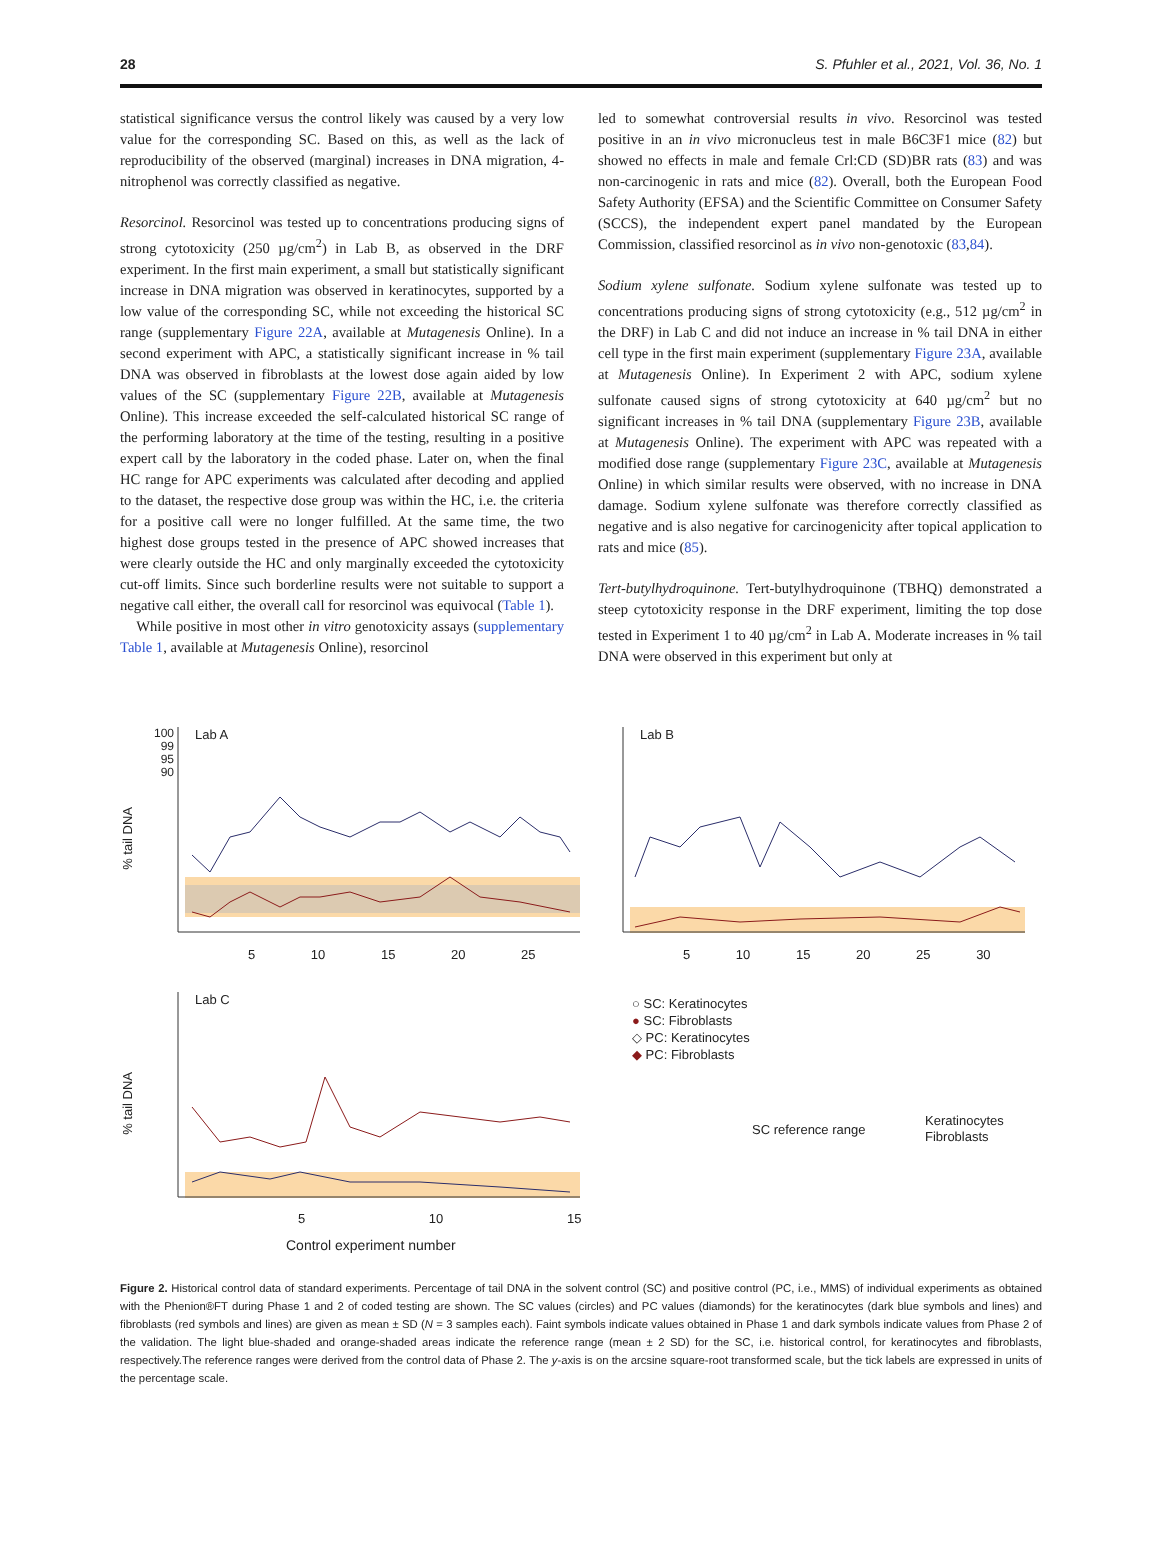28 S. Pfuhler et al., 2021, Vol. 36, No. 1
statistical significance versus the control likely was caused by a very low value for the corresponding SC. Based on this, as well as the lack of reproducibility of the observed (marginal) increases in DNA migration, 4-nitrophenol was correctly classified as negative.
Resorcinol. Resorcinol was tested up to concentrations producing signs of strong cytotoxicity (250 µg/cm<sup>2</sup>) in Lab B, as observed in the DRF experiment. In the first main experiment, a small but statistically significant increase in DNA migration was observed in keratinocytes, supported by a low value of the corresponding SC, while not exceeding the historical SC range (supplementary Figure 22A, available at Mutagenesis Online). In a second experiment with APC, a statistically significant increase in % tail DNA was observed in fibroblasts at the lowest dose again aided by low values of the SC (supplementary Figure 22B, available at Mutagenesis Online). This increase exceeded the self-calculated historical SC range of the performing laboratory at the time of the testing, resulting in a positive expert call by the laboratory in the coded phase. Later on, when the final HC range for APC experiments was calculated after decoding and applied to the dataset, the respective dose group was within the HC, i.e. the criteria for a positive call were no longer fulfilled. At the same time, the two highest dose groups tested in the presence of APC showed increases that were clearly outside the HC and only marginally exceeded the cytotoxicity cut-off limits. Since such borderline results were not suitable to support a negative call either, the overall call for resorcinol was equivocal (Table 1).
While positive in most other in vitro genotoxicity assays (supplementary Table 1, available at Mutagenesis Online), resorcinol
led to somewhat controversial results in vivo. Resorcinol was tested positive in an in vivo micronucleus test in male B6C3F1 mice (82) but showed no effects in male and female Crl:CD (SD)BR rats (83) and was non-carcinogenic in rats and mice (82). Overall, both the European Food Safety Authority (EFSA) and the Scientific Committee on Consumer Safety (SCCS), the independent expert panel mandated by the European Commission, classified resorcinol as in vivo non-genotoxic (83,84).
Sodium xylene sulfonate. Sodium xylene sulfonate was tested up to concentrations producing signs of strong cytotoxicity (e.g., 512 µg/cm<sup>2</sup> in the DRF) in Lab C and did not induce an increase in % tail DNA in either cell type in the first main experiment (supplementary Figure 23A, available at Mutagenesis Online). In Experiment 2 with APC, sodium xylene sulfonate caused signs of strong cytotoxicity at 640 µg/cm<sup>2</sup> but no significant increases in % tail DNA (supplementary Figure 23B, available at Mutagenesis Online). The experiment with APC was repeated with a modified dose range (supplementary Figure 23C, available at Mutagenesis Online) in which similar results were observed, with no increase in DNA damage. Sodium xylene sulfonate was therefore correctly classified as negative and is also negative for carcinogenicity after topical application to rats and mice (85).
Tert-butylhydroquinone. Tert-butylhydroquinone (TBHQ) demonstrated a steep cytotoxicity response in the DRF experiment, limiting the top dose tested in Experiment 1 to 40 µg/cm<sup>2</sup> in Lab A. Moderate increases in % tail DNA were observed in this experiment but only at
100
99
95
90
Lab A Lab B
Lab C
% tail DNA
% tail DNA
5 10 15 20 25 5 10 15 20 25 30
5 10 15
Control experiment number
○ SC: Keratinocytes
● SC: Fibroblasts
◇ PC: Keratinocytes
◆ PC: Fibroblasts
SC reference range
Keratinocytes
Fibroblasts
Figure 2. Historical control data of standard experiments. Percentage of tail DNA in the solvent control (SC) and positive control (PC, i.e., MMS) of individual experiments as obtained with the Phenion®FT during Phase 1 and 2 of coded testing are shown. The SC values (circles) and PC values (diamonds) for the keratinocytes (dark blue symbols and lines) and fibroblasts (red symbols and lines) are given as mean ± SD (N = 3 samples each). Faint symbols indicate values obtained in Phase 1 and dark symbols indicate values from Phase 2 of the validation. The light blue-shaded and orange-shaded areas indicate the reference range (mean ± 2 SD) for the SC, i.e. historical control, for keratinocytes and fibroblasts, respectively.The reference ranges were derived from the control data of Phase 2. The y-axis is on the arcsine square-root transformed scale, but the tick labels are expressed in units of the percentage scale.